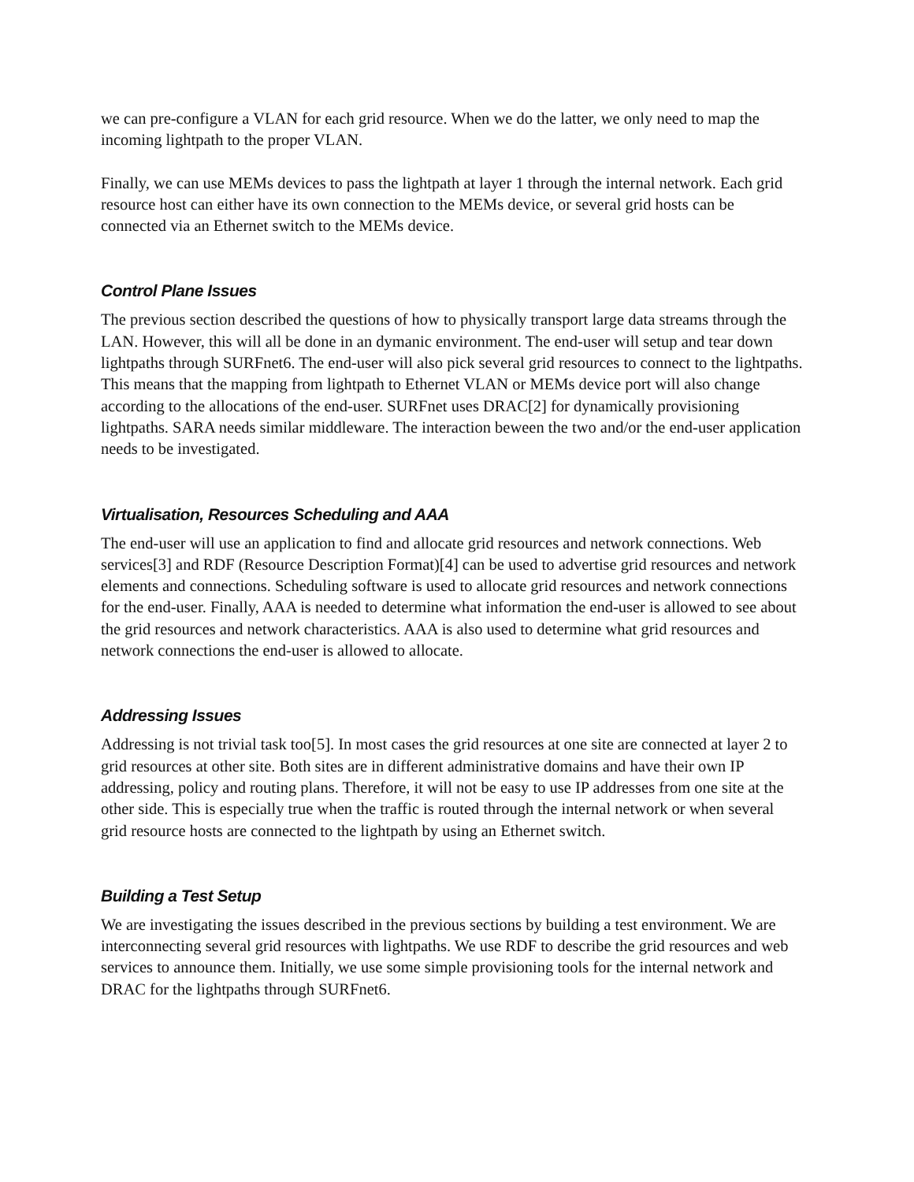we can pre-configure a VLAN for each grid resource. When we do the latter, we only need to map the incoming lightpath to the proper VLAN.
Finally, we can use MEMs devices to pass the lightpath at layer 1 through the internal network. Each grid resource host can either have its own connection to the MEMs device, or several grid hosts can be connected via an Ethernet switch to the MEMs device.
Control Plane Issues
The previous section described the questions of how to physically transport large data streams through the LAN. However, this will all be done in an dymanic environment. The end-user will setup and tear down lightpaths through SURFnet6. The end-user will also pick several grid resources to connect to the lightpaths. This means that the mapping from lightpath to Ethernet VLAN or MEMs device port will also change according to the allocations of the end-user. SURFnet uses DRAC[2] for dynamically provisioning lightpaths. SARA needs similar middleware. The interaction beween the two and/or the end-user application needs to be investigated.
Virtualisation, Resources Scheduling and AAA
The end-user will use an application to find and allocate grid resources and network connections. Web services[3] and RDF (Resource Description Format)[4] can be used to advertise grid resources and network elements and connections. Scheduling software is used to allocate grid resources and network connections for the end-user. Finally, AAA is needed to determine what information the end-user is allowed to see about the grid resources and network characteristics. AAA is also used to determine what grid resources and network connections the end-user is allowed to allocate.
Addressing Issues
Addressing is not trivial task too[5]. In most cases the grid resources at one site are connected at layer 2 to grid resources at other site. Both sites are in different administrative domains and have their own IP addressing, policy and routing plans. Therefore, it will not be easy to use IP addresses from one site at the other side. This is especially true when the traffic is routed through the internal network or when several grid resource hosts are connected to the lightpath by using an Ethernet switch.
Building a Test Setup
We are investigating the issues described in the previous sections by building a test environment. We are interconnecting several grid resources with lightpaths. We use RDF to describe the grid resources and web services to announce them. Initially, we use some simple provisioning tools for the internal network and DRAC for the lightpaths through SURFnet6.